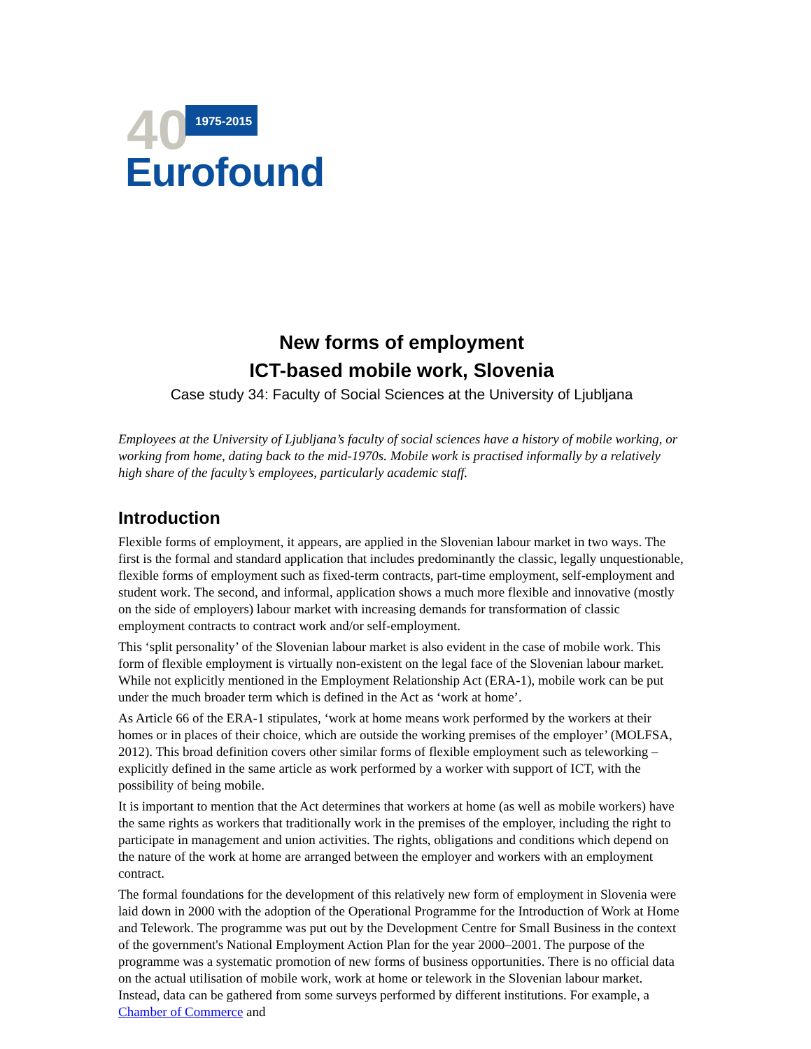40 1975-2015
Eurofound
New forms of employment
ICT-based mobile work, Slovenia
Case study 34: Faculty of Social Sciences at the University of Ljubljana
Employees at the University of Ljubljana’s faculty of social sciences have a history of mobile working, or working from home, dating back to the mid-1970s. Mobile work is practised informally by a relatively high share of the faculty’s employees, particularly academic staff.
Introduction
Flexible forms of employment, it appears, are applied in the Slovenian labour market in two ways. The first is the formal and standard application that includes predominantly the classic, legally unquestionable, flexible forms of employment such as fixed-term contracts, part-time employment, self-employment and student work. The second, and informal, application shows a much more flexible and innovative (mostly on the side of employers) labour market with increasing demands for transformation of classic employment contracts to contract work and/or self-employment.
This ‘split personality’ of the Slovenian labour market is also evident in the case of mobile work. This form of flexible employment is virtually non-existent on the legal face of the Slovenian labour market. While not explicitly mentioned in the Employment Relationship Act (ERA-1), mobile work can be put under the much broader term which is defined in the Act as ‘work at home’.
As Article 66 of the ERA-1 stipulates, ‘work at home means work performed by the workers at their homes or in places of their choice, which are outside the working premises of the employer’ (MOLFSA, 2012). This broad definition covers other similar forms of flexible employment such as teleworking – explicitly defined in the same article as work performed by a worker with support of ICT, with the possibility of being mobile.
It is important to mention that the Act determines that workers at home (as well as mobile workers) have the same rights as workers that traditionally work in the premises of the employer, including the right to participate in management and union activities. The rights, obligations and conditions which depend on the nature of the work at home are arranged between the employer and workers with an employment contract.
The formal foundations for the development of this relatively new form of employment in Slovenia were laid down in 2000 with the adoption of the Operational Programme for the Introduction of Work at Home and Telework. The programme was put out by the Development Centre for Small Business in the context of the government's National Employment Action Plan for the year 2000–2001. The purpose of the programme was a systematic promotion of new forms of business opportunities. There is no official data on the actual utilisation of mobile work, work at home or telework in the Slovenian labour market. Instead, data can be gathered from some surveys performed by different institutions. For example, a Chamber of Commerce and